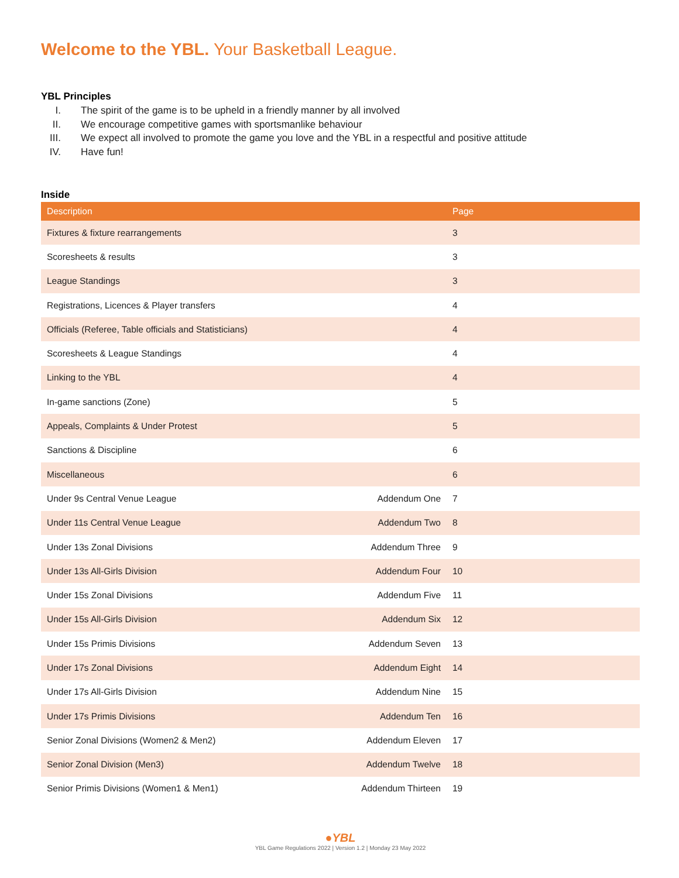Welcome to the YBL. Your Basketball League.
YBL Principles
I. The spirit of the game is to be upheld in a friendly manner by all involved
II. We encourage competitive games with sportsmanlike behaviour
III. We expect all involved to promote the game you love and the YBL in a respectful and positive attitude
IV. Have fun!
Inside
| Description | | Page |
| --- | --- | --- |
| Fixtures & fixture rearrangements | | 3 |
| Scoresheets & results | | 3 |
| League Standings | | 3 |
| Registrations, Licences & Player transfers | | 4 |
| Officials (Referee, Table officials and Statisticians) | | 4 |
| Scoresheets & League Standings | | 4 |
| Linking to the YBL | | 4 |
| In-game sanctions (Zone) | | 5 |
| Appeals, Complaints & Under Protest | | 5 |
| Sanctions & Discipline | | 6 |
| Miscellaneous | | 6 |
| Under 9s Central Venue League | Addendum One | 7 |
| Under 11s Central Venue League | Addendum Two | 8 |
| Under 13s Zonal Divisions | Addendum Three | 9 |
| Under 13s All-Girls Division | Addendum Four | 10 |
| Under 15s Zonal Divisions | Addendum Five | 11 |
| Under 15s All-Girls Division | Addendum Six | 12 |
| Under 15s Primis Divisions | Addendum Seven | 13 |
| Under 17s Zonal Divisions | Addendum Eight | 14 |
| Under 17s All-Girls Division | Addendum Nine | 15 |
| Under 17s Primis Divisions | Addendum Ten | 16 |
| Senior Zonal Divisions (Women2 & Men2) | Addendum Eleven | 17 |
| Senior Zonal Division (Men3) | Addendum Twelve | 18 |
| Senior Primis Divisions (Women1 & Men1) | Addendum Thirteen | 19 |
●YBL
YBL Game Regulations 2022 | Version 1.2 | Monday 23 May 2022